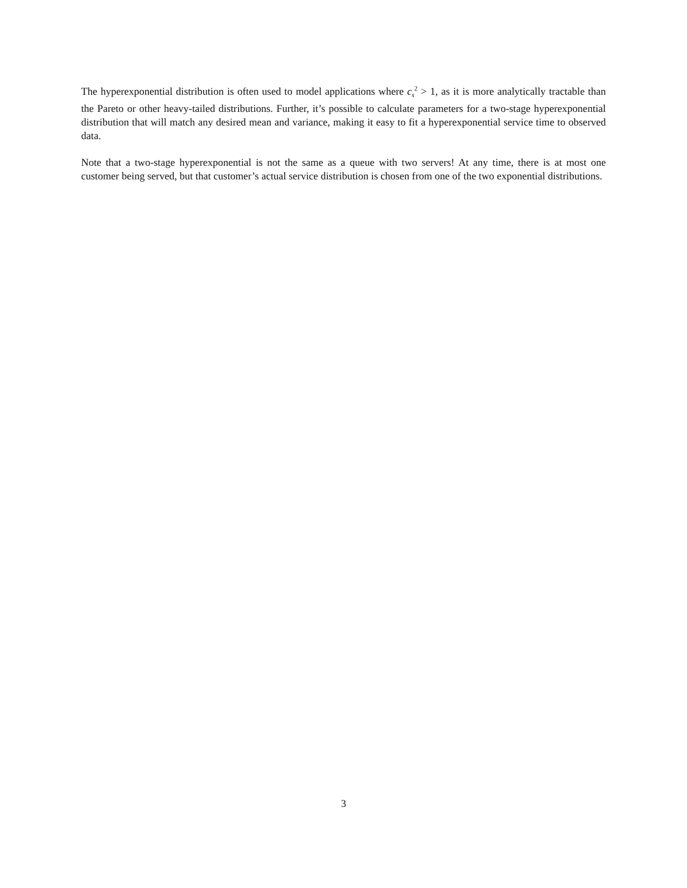The hyperexponential distribution is often used to model applications where c<sub>s</sub><sup>2</sup> > 1, as it is more analytically tractable than the Pareto or other heavy-tailed distributions. Further, it’s possible to calculate parameters for a two-stage hyperexponential distribution that will match any desired mean and variance, making it easy to fit a hyperexponential service time to observed data.
Note that a two-stage hyperexponential is not the same as a queue with two servers! At any time, there is at most one customer being served, but that customer’s actual service distribution is chosen from one of the two exponential distributions.
3